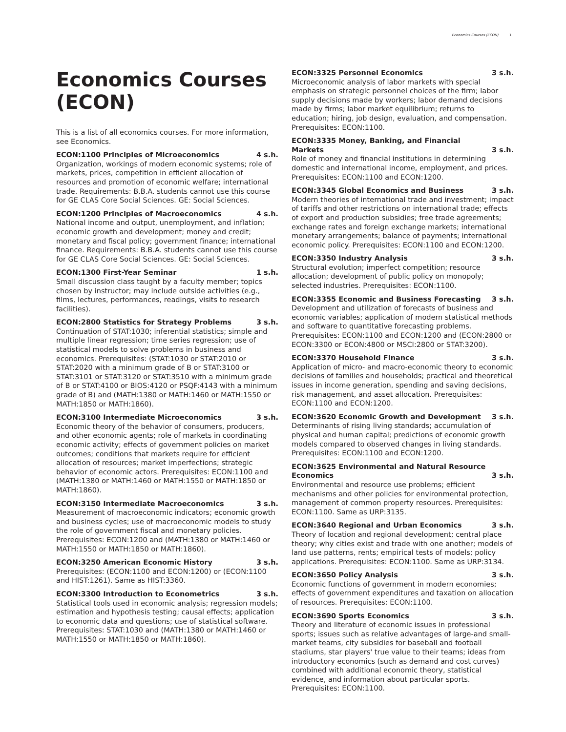Economics Courses (ECON) 1
Economics Courses (ECON)
This is a list of all economics courses. For more information, see Economics.
ECON:1100 Principles of Microeconomics 4 s.h.
Organization, workings of modern economic systems; role of markets, prices, competition in efficient allocation of resources and promotion of economic welfare; international trade. Requirements: B.B.A. students cannot use this course for GE CLAS Core Social Sciences. GE: Social Sciences.
ECON:1200 Principles of Macroeconomics 4 s.h.
National income and output, unemployment, and inflation; economic growth and development; money and credit; monetary and fiscal policy; government finance; international finance. Requirements: B.B.A. students cannot use this course for GE CLAS Core Social Sciences. GE: Social Sciences.
ECON:1300 First-Year Seminar 1 s.h.
Small discussion class taught by a faculty member; topics chosen by instructor; may include outside activities (e.g., films, lectures, performances, readings, visits to research facilities).
ECON:2800 Statistics for Strategy Problems 3 s.h.
Continuation of STAT:1030; inferential statistics; simple and multiple linear regression; time series regression; use of statistical models to solve problems in business and economics. Prerequisites: (STAT:1030 or STAT:2010 or STAT:2020 with a minimum grade of B or STAT:3100 or STAT:3101 or STAT:3120 or STAT:3510 with a minimum grade of B or STAT:4100 or BIOS:4120 or PSQF:4143 with a minimum grade of B) and (MATH:1380 or MATH:1460 or MATH:1550 or MATH:1850 or MATH:1860).
ECON:3100 Intermediate Microeconomics 3 s.h.
Economic theory of the behavior of consumers, producers, and other economic agents; role of markets in coordinating economic activity; effects of government policies on market outcomes; conditions that markets require for efficient allocation of resources; market imperfections; strategic behavior of economic actors. Prerequisites: ECON:1100 and (MATH:1380 or MATH:1460 or MATH:1550 or MATH:1850 or MATH:1860).
ECON:3150 Intermediate Macroeconomics 3 s.h.
Measurement of macroeconomic indicators; economic growth and business cycles; use of macroeconomic models to study the role of government fiscal and monetary policies. Prerequisites: ECON:1200 and (MATH:1380 or MATH:1460 or MATH:1550 or MATH:1850 or MATH:1860).
ECON:3250 American Economic History 3 s.h.
Prerequisites: (ECON:1100 and ECON:1200) or (ECON:1100 and HIST:1261). Same as HIST:3360.
ECON:3300 Introduction to Econometrics 3 s.h.
Statistical tools used in economic analysis; regression models; estimation and hypothesis testing; causal effects; application to economic data and questions; use of statistical software. Prerequisites: STAT:1030 and (MATH:1380 or MATH:1460 or MATH:1550 or MATH:1850 or MATH:1860).
ECON:3325 Personnel Economics 3 s.h.
Microeconomic analysis of labor markets with special emphasis on strategic personnel choices of the firm; labor supply decisions made by workers; labor demand decisions made by firms; labor market equilibrium; returns to education; hiring, job design, evaluation, and compensation. Prerequisites: ECON:1100.
ECON:3335 Money, Banking, and Financial Markets 3 s.h.
Role of money and financial institutions in determining domestic and international income, employment, and prices. Prerequisites: ECON:1100 and ECON:1200.
ECON:3345 Global Economics and Business 3 s.h.
Modern theories of international trade and investment; impact of tariffs and other restrictions on international trade; effects of export and production subsidies; free trade agreements; exchange rates and foreign exchange markets; international monetary arrangements; balance of payments; international economic policy. Prerequisites: ECON:1100 and ECON:1200.
ECON:3350 Industry Analysis 3 s.h.
Structural evolution; imperfect competition; resource allocation; development of public policy on monopoly; selected industries. Prerequisites: ECON:1100.
ECON:3355 Economic and Business Forecasting 3 s.h.
Development and utilization of forecasts of business and economic variables; application of modern statistical methods and software to quantitative forecasting problems. Prerequisites: ECON:1100 and ECON:1200 and (ECON:2800 or ECON:3300 or ECON:4800 or MSCI:2800 or STAT:3200).
ECON:3370 Household Finance 3 s.h.
Application of micro- and macro-economic theory to economic decisions of families and households; practical and theoretical issues in income generation, spending and saving decisions, risk management, and asset allocation. Prerequisites: ECON:1100 and ECON:1200.
ECON:3620 Economic Growth and Development 3 s.h.
Determinants of rising living standards; accumulation of physical and human capital; predictions of economic growth models compared to observed changes in living standards. Prerequisites: ECON:1100 and ECON:1200.
ECON:3625 Environmental and Natural Resource Economics 3 s.h.
Environmental and resource use problems; efficient mechanisms and other policies for environmental protection, management of common property resources. Prerequisites: ECON:1100. Same as URP:3135.
ECON:3640 Regional and Urban Economics 3 s.h.
Theory of location and regional development; central place theory; why cities exist and trade with one another; models of land use patterns, rents; empirical tests of models; policy applications. Prerequisites: ECON:1100. Same as URP:3134.
ECON:3650 Policy Analysis 3 s.h.
Economic functions of government in modern economies; effects of government expenditures and taxation on allocation of resources. Prerequisites: ECON:1100.
ECON:3690 Sports Economics 3 s.h.
Theory and literature of economic issues in professional sports; issues such as relative advantages of large-and small-market teams, city subsidies for baseball and football stadiums, star players' true value to their teams; ideas from introductory economics (such as demand and cost curves) combined with additional economic theory, statistical evidence, and information about particular sports. Prerequisites: ECON:1100.